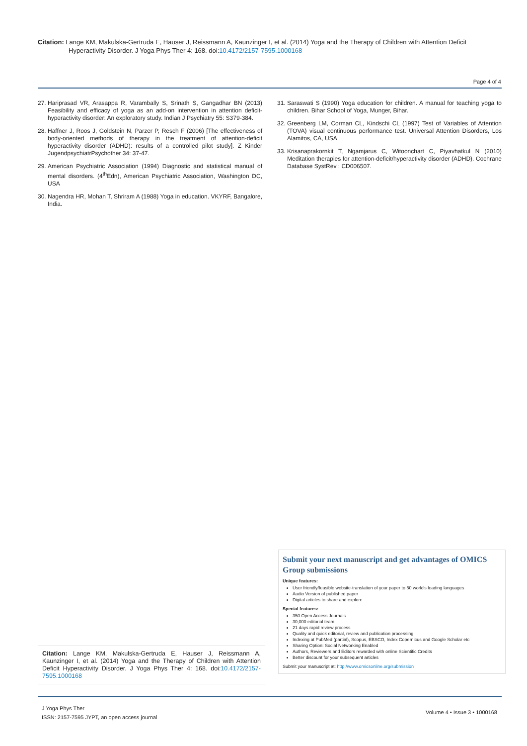Citation: Lange KM, Makulska-Gertruda E, Hauser J, Reissmann A, Kaunzinger I, et al. (2014) Yoga and the Therapy of Children with Attention Deficit Hyperactivity Disorder. J Yoga Phys Ther 4: 168. doi:10.4172/2157-7595.1000168
Page 4 of 4
27. Hariprasad VR, Arasappa R, Varambally S, Srinath S, Gangadhar BN (2013) Feasibility and efficacy of yoga as an add-on intervention in attention deficit-hyperactivity disorder: An exploratory study. Indian J Psychiatry 55: S379-384.
28. Haffner J, Roos J, Goldstein N, Parzer P, Resch F (2006) [The effectiveness of body-oriented methods of therapy in the treatment of attention-deficit hyperactivity disorder (ADHD): results of a controlled pilot study]. Z Kinder JugendpsychiatrPsychother 34: 37-47.
29. American Psychiatric Association (1994) Diagnostic and statistical manual of mental disorders. (4<sup>th</sup>Edn), American Psychiatric Association, Washington DC, USA
30. Nagendra HR, Mohan T, Shriram A (1988) Yoga in education. VKYRF, Bangalore, India.
31. Saraswati S (1990) Yoga education for children. A manual for teaching yoga to children. Bihar School of Yoga, Munger, Bihar.
32. Greenberg LM, Corman CL, Kindschi CL (1997) Test of Variables of Attention (TOVA) visual continuous performance test. Universal Attention Disorders, Los Alamitos, CA, USA
33. Krisanaprakornkit T, Ngamjarus C, Witoonchart C, Piyavhatkul N (2010) Meditation therapies for attention-deficit/hyperactivity disorder (ADHD). Cochrane Database SystRev : CD006507.
Submit your next manuscript and get advantages of OMICS Group submissions
Unique features:
User friendly/feasible website-translation of your paper to 50 world's leading languages
Audio Version of published paper
Digital articles to share and explore
Special features:
350 Open Access Journals
30,000 editorial team
21 days rapid review process
Quality and quick editorial, review and publication processing
Indexing at PubMed (partial), Scopus, EBSCO, Index Copernicus and Google Scholar etc
Sharing Option: Social Networking Enabled
Authors, Reviewers and Editors rewarded with online Scientific Credits
Better discount for your subsequent articles
Submit your manuscript at: http://www.omicsonline.org/submission
Citation: Lange KM, Makulska-Gertruda E, Hauser J, Reissmann A, Kaunzinger I, et al. (2014) Yoga and the Therapy of Children with Attention Deficit Hyperactivity Disorder. J Yoga Phys Ther 4: 168. doi:10.4172/2157-7595.1000168
J Yoga Phys Ther
ISSN: 2157-7595 JYPT, an open access journal
Volume 4 • Issue 3 • 1000168